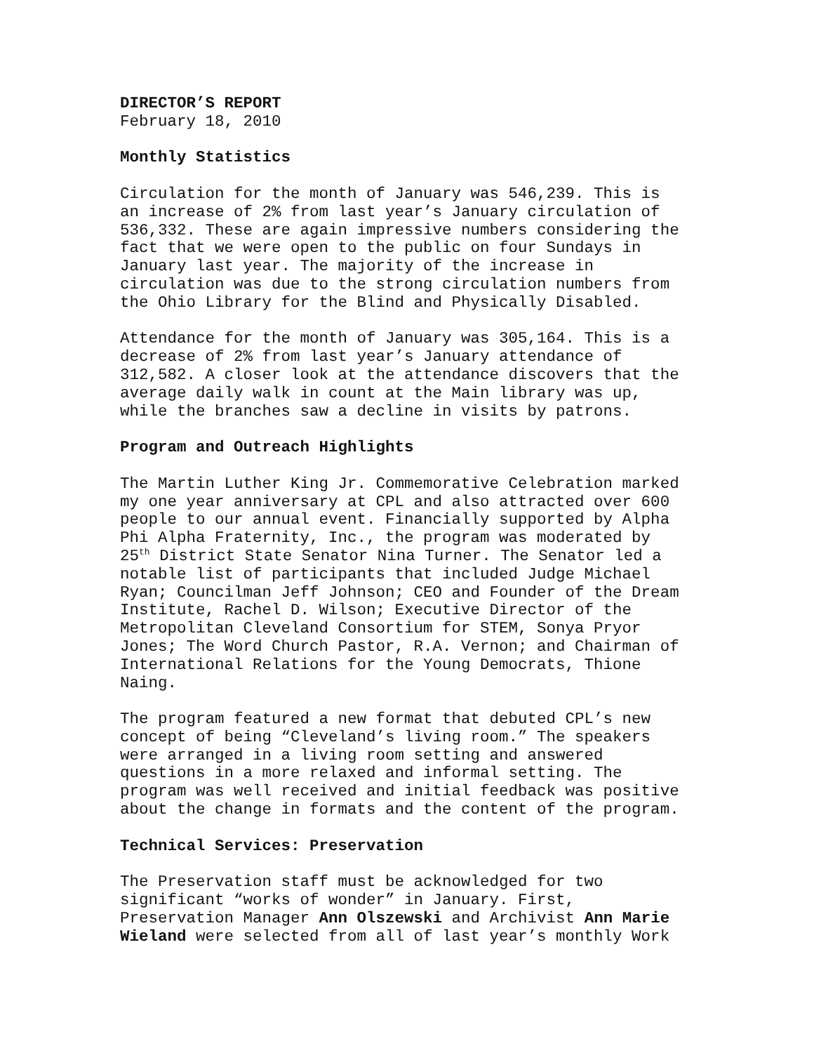DIRECTOR’S REPORT
February 18, 2010
Monthly Statistics
Circulation for the month of January was 546,239. This is an increase of 2% from last year’s January circulation of 536,332. These are again impressive numbers considering the fact that we were open to the public on four Sundays in January last year. The majority of the increase in circulation was due to the strong circulation numbers from the Ohio Library for the Blind and Physically Disabled.
Attendance for the month of January was 305,164. This is a decrease of 2% from last year’s January attendance of 312,582. A closer look at the attendance discovers that the average daily walk in count at the Main library was up, while the branches saw a decline in visits by patrons.
Program and Outreach Highlights
The Martin Luther King Jr. Commemorative Celebration marked my one year anniversary at CPL and also attracted over 600 people to our annual event. Financially supported by Alpha Phi Alpha Fraternity, Inc., the program was moderated by 25<sup>th</sup> District State Senator Nina Turner. The Senator led a notable list of participants that included Judge Michael Ryan; Councilman Jeff Johnson; CEO and Founder of the Dream Institute, Rachel D. Wilson; Executive Director of the Metropolitan Cleveland Consortium for STEM, Sonya Pryor Jones; The Word Church Pastor, R.A. Vernon; and Chairman of International Relations for the Young Democrats, Thione Naing.
The program featured a new format that debuted CPL’s new concept of being “Cleveland’s living room.” The speakers were arranged in a living room setting and answered questions in a more relaxed and informal setting. The program was well received and initial feedback was positive about the change in formats and the content of the program.
Technical Services: Preservation
The Preservation staff must be acknowledged for two significant “works of wonder” in January. First, Preservation Manager Ann Olszewski and Archivist Ann Marie Wieland were selected from all of last year’s monthly Work